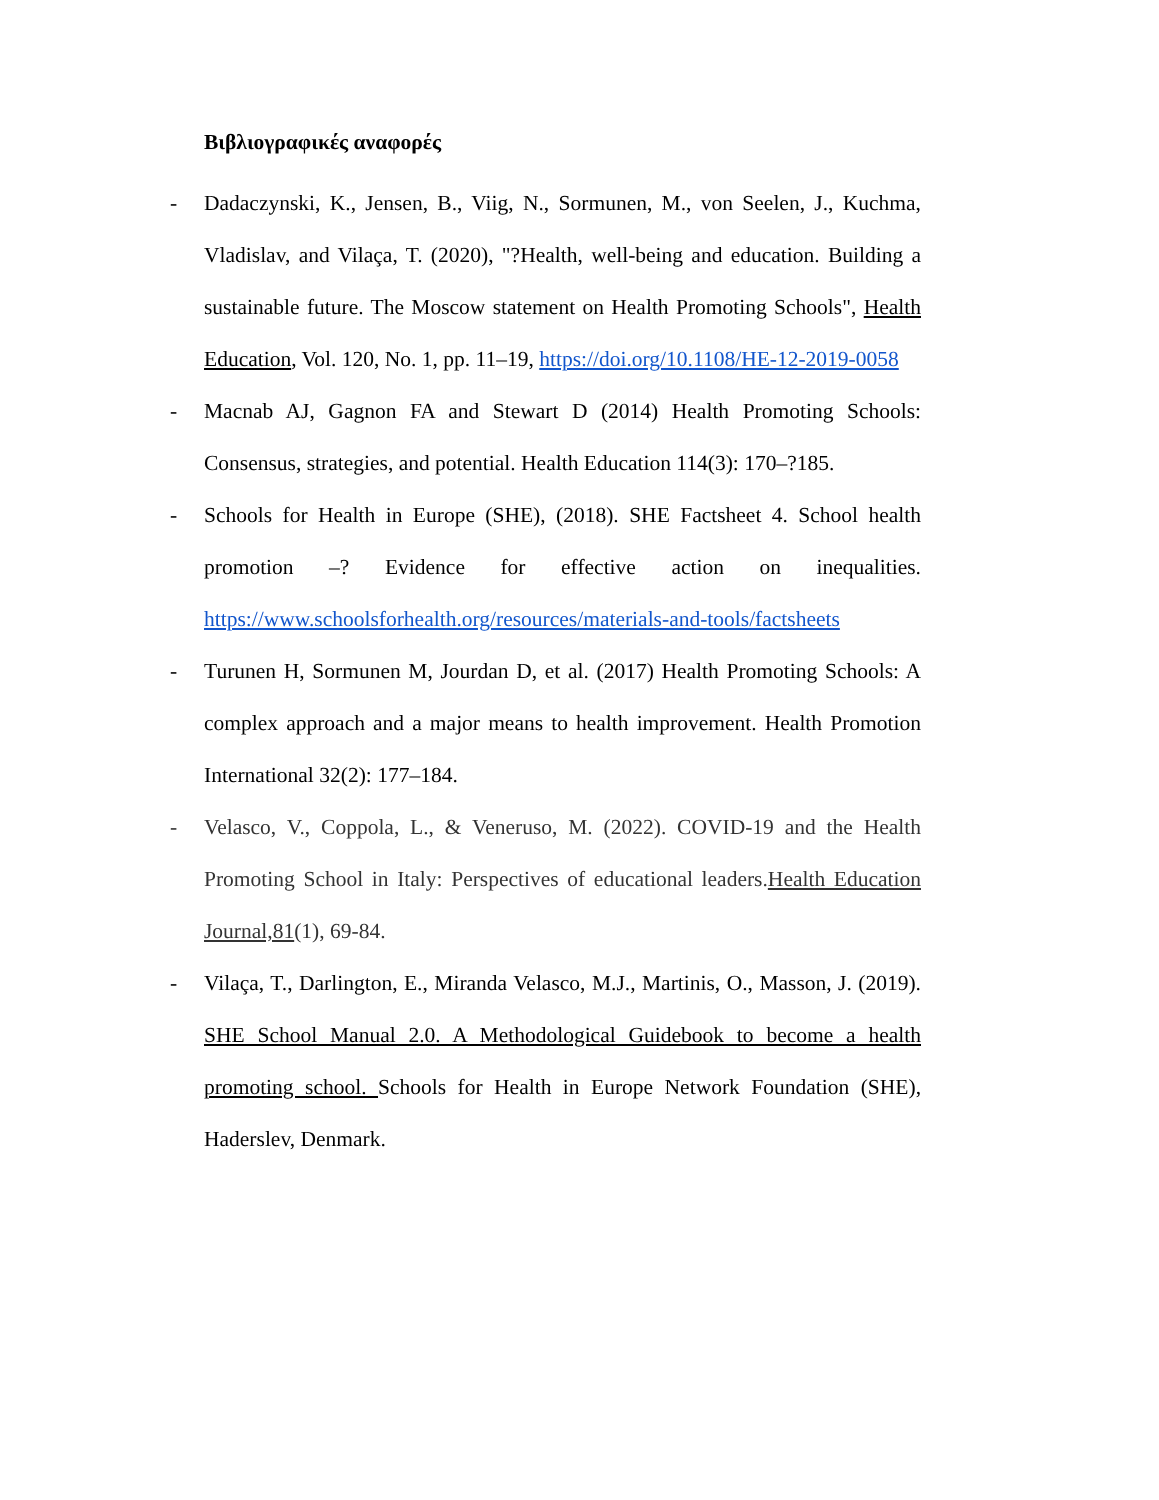Βιβλιογραφικές αναφορές
- Dadaczynski, K., Jensen, B., Viig, N., Sormunen, M., von Seelen, J., Kuchma, Vladislav, and Vilaça, T. (2020), "?Health, well-being and education. Building a sustainable future. The Moscow statement on Health Promoting Schools", Health Education, Vol. 120, No. 1, pp. 11–19, https://doi.org/10.1108/HE-12-2019-0058
- Macnab AJ, Gagnon FA and Stewart D (2014) Health Promoting Schools: Consensus, strategies, and potential. Health Education 114(3): 170–?185.
- Schools for Health in Europe (SHE), (2018). SHE Factsheet 4. School health promotion –? Evidence for effective action on inequalities. https://www.schoolsforhealth.org/resources/materials-and-tools/factsheets
- Turunen H, Sormunen M, Jourdan D, et al. (2017) Health Promoting Schools: A complex approach and a major means to health improvement. Health Promotion International 32(2): 177–184.
- Velasco, V., Coppola, L., & Veneruso, M. (2022). COVID-19 and the Health Promoting School in Italy: Perspectives of educational leaders.Health Education Journal,81(1), 69-84.
- Vilaça, T., Darlington, E., Miranda Velasco, M.J., Martinis, O., Masson, J. (2019). SHE School Manual 2.0. A Methodological Guidebook to become a health promoting school. Schools for Health in Europe Network Foundation (SHE), Haderslev, Denmark.